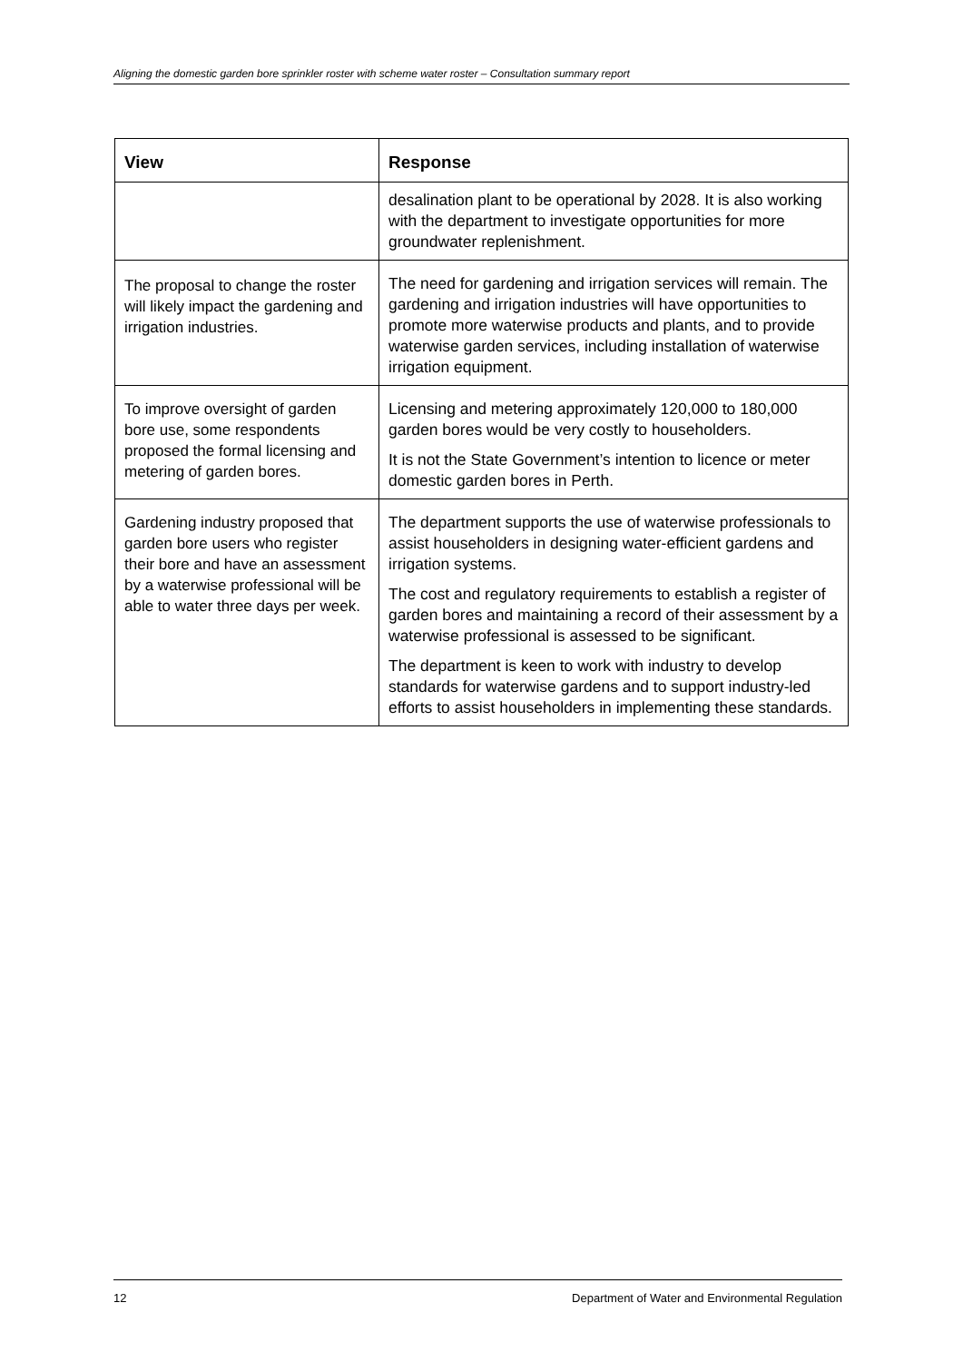Aligning the domestic garden bore sprinkler roster with scheme water roster – Consultation summary report
| View | Response |
| --- | --- |
| | desalination plant to be operational by 2028. It is also working with the department to investigate opportunities for more groundwater replenishment. |
| The proposal to change the roster will likely impact the gardening and irrigation industries. | The need for gardening and irrigation services will remain. The gardening and irrigation industries will have opportunities to promote more waterwise products and plants, and to provide waterwise garden services, including installation of waterwise irrigation equipment. |
| To improve oversight of garden bore use, some respondents proposed the formal licensing and metering of garden bores. | Licensing and metering approximately 120,000 to 180,000 garden bores would be very costly to householders. It is not the State Government’s intention to licence or meter domestic garden bores in Perth. |
| Gardening industry proposed that garden bore users who register their bore and have an assessment by a waterwise professional will be able to water three days per week. | The department supports the use of waterwise professionals to assist householders in designing water-efficient gardens and irrigation systems. The cost and regulatory requirements to establish a register of garden bores and maintaining a record of their assessment by a waterwise professional is assessed to be significant. The department is keen to work with industry to develop standards for waterwise gardens and to support industry-led efforts to assist householders in implementing these standards. |
12 Department of Water and Environmental Regulation